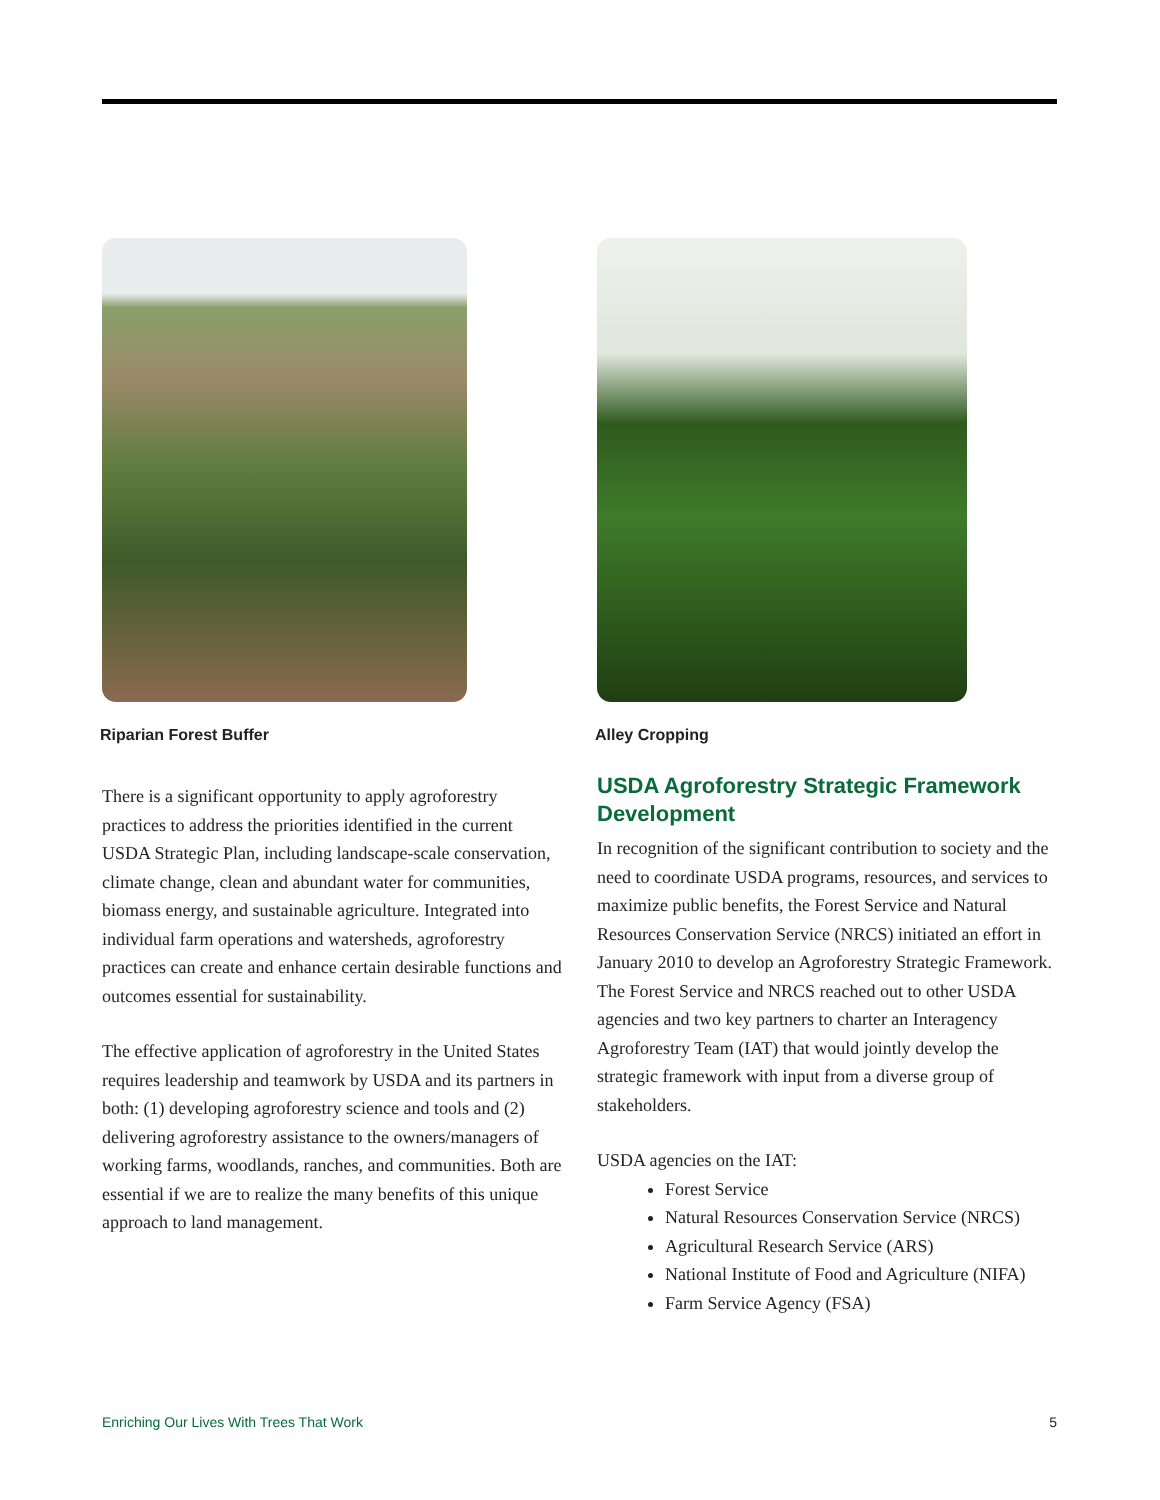Riparian Forest Buffer
There is a significant opportunity to apply agroforestry practices to address the priorities identified in the current USDA Strategic Plan, including landscape-scale conservation, climate change, clean and abundant water for communities, biomass energy, and sustainable agriculture. Integrated into individual farm operations and watersheds, agroforestry practices can create and enhance certain desirable functions and outcomes essential for sustainability.
The effective application of agroforestry in the United States requires leadership and teamwork by USDA and its partners in both: (1) developing agroforestry science and tools and (2) delivering agroforestry assistance to the owners/managers of working farms, woodlands, ranches, and communities. Both are essential if we are to realize the many benefits of this unique approach to land management.
Alley Cropping
USDA Agroforestry Strategic Framework Development
In recognition of the significant contribution to society and the need to coordinate USDA programs, resources, and services to maximize public benefits, the Forest Service and Natural Resources Conservation Service (NRCS) initiated an effort in January 2010 to develop an Agroforestry Strategic Framework. The Forest Service and NRCS reached out to other USDA agencies and two key partners to charter an Interagency Agroforestry Team (IAT) that would jointly develop the strategic framework with input from a diverse group of stakeholders.
USDA agencies on the IAT:
Forest Service
Natural Resources Conservation Service (NRCS)
Agricultural Research Service (ARS)
National Institute of Food and Agriculture (NIFA)
Farm Service Agency (FSA)
Enriching Our Lives With Trees That Work 5